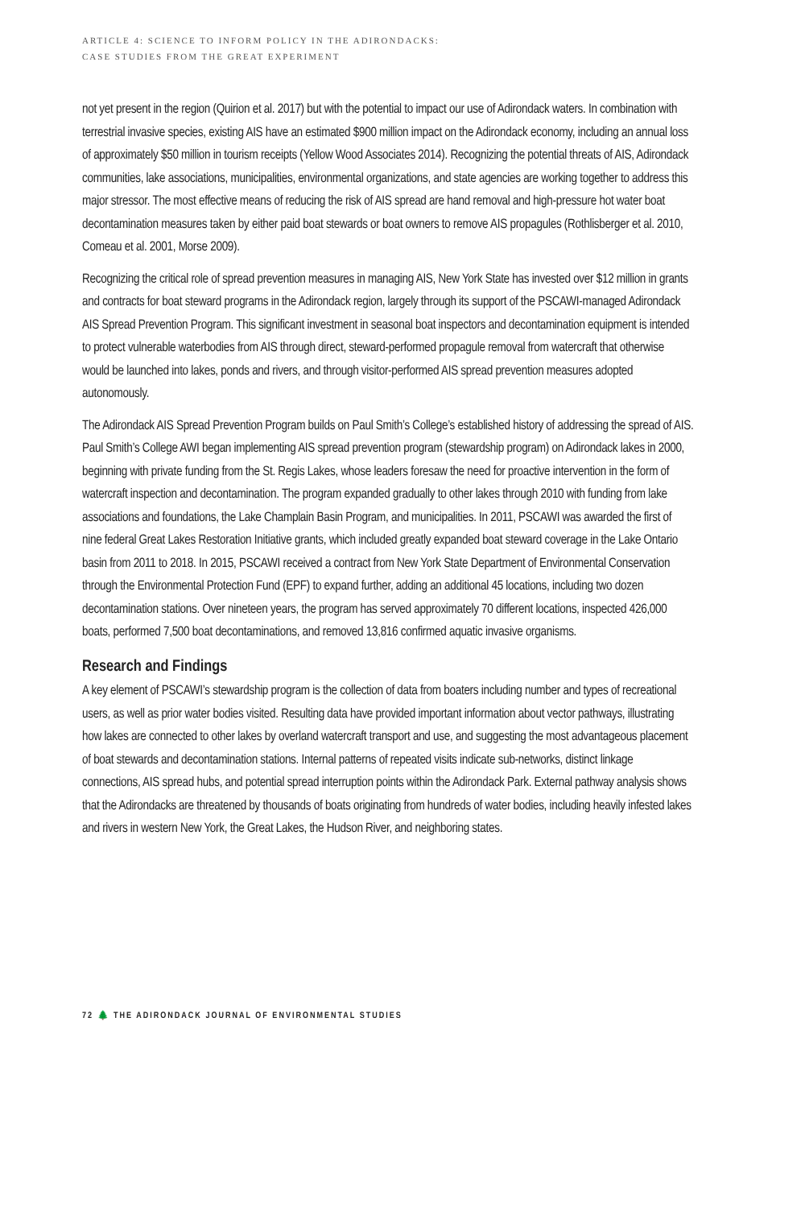ARTICLE 4: SCIENCE TO INFORM POLICY IN THE ADIRONDACKS:
CASE STUDIES FROM THE GREAT EXPERIMENT
not yet present in the region (Quirion et al. 2017) but with the potential to impact our use of Adirondack waters. In combination with terrestrial invasive species, existing AIS have an estimated $900 million impact on the Adirondack economy, including an annual loss of approximately $50 million in tourism receipts (Yellow Wood Associates 2014). Recognizing the potential threats of AIS, Adirondack communities, lake associations, municipalities, environmental organizations, and state agencies are working together to address this major stressor. The most effective means of reducing the risk of AIS spread are hand removal and high-pressure hot water boat decontamination measures taken by either paid boat stewards or boat owners to remove AIS propagules (Rothlisberger et al. 2010, Comeau et al. 2001, Morse 2009).
Recognizing the critical role of spread prevention measures in managing AIS, New York State has invested over $12 million in grants and contracts for boat steward programs in the Adirondack region, largely through its support of the PSCAWI-managed Adirondack AIS Spread Prevention Program. This significant investment in seasonal boat inspectors and decontamination equipment is intended to protect vulnerable waterbodies from AIS through direct, steward-performed propagule removal from watercraft that otherwise would be launched into lakes, ponds and rivers, and through visitor-performed AIS spread prevention measures adopted autonomously.
The Adirondack AIS Spread Prevention Program builds on Paul Smith’s College’s established history of addressing the spread of AIS. Paul Smith’s College AWI began implementing AIS spread prevention program (stewardship program) on Adirondack lakes in 2000, beginning with private funding from the St. Regis Lakes, whose leaders foresaw the need for proactive intervention in the form of watercraft inspection and decontamination. The program expanded gradually to other lakes through 2010 with funding from lake associations and foundations, the Lake Champlain Basin Program, and municipalities. In 2011, PSCAWI was awarded the first of nine federal Great Lakes Restoration Initiative grants, which included greatly expanded boat steward coverage in the Lake Ontario basin from 2011 to 2018. In 2015, PSCAWI received a contract from New York State Department of Environmental Conservation through the Environmental Protection Fund (EPF) to expand further, adding an additional 45 locations, including two dozen decontamination stations. Over nineteen years, the program has served approximately 70 different locations, inspected 426,000 boats, performed 7,500 boat decontaminations, and removed 13,816 confirmed aquatic invasive organisms.
Research and Findings
A key element of PSCAWI’s stewardship program is the collection of data from boaters including number and types of recreational users, as well as prior water bodies visited. Resulting data have provided important information about vector pathways, illustrating how lakes are connected to other lakes by overland watercraft transport and use, and suggesting the most advantageous placement of boat stewards and decontamination stations. Internal patterns of repeated visits indicate sub-networks, distinct linkage connections, AIS spread hubs, and potential spread interruption points within the Adirondack Park. External pathway analysis shows that the Adirondacks are threatened by thousands of boats originating from hundreds of water bodies, including heavily infested lakes and rivers in western New York, the Great Lakes, the Hudson River, and neighboring states.
72 🌲 THE ADIRONDACK JOURNAL OF ENVIRONMENTAL STUDIES